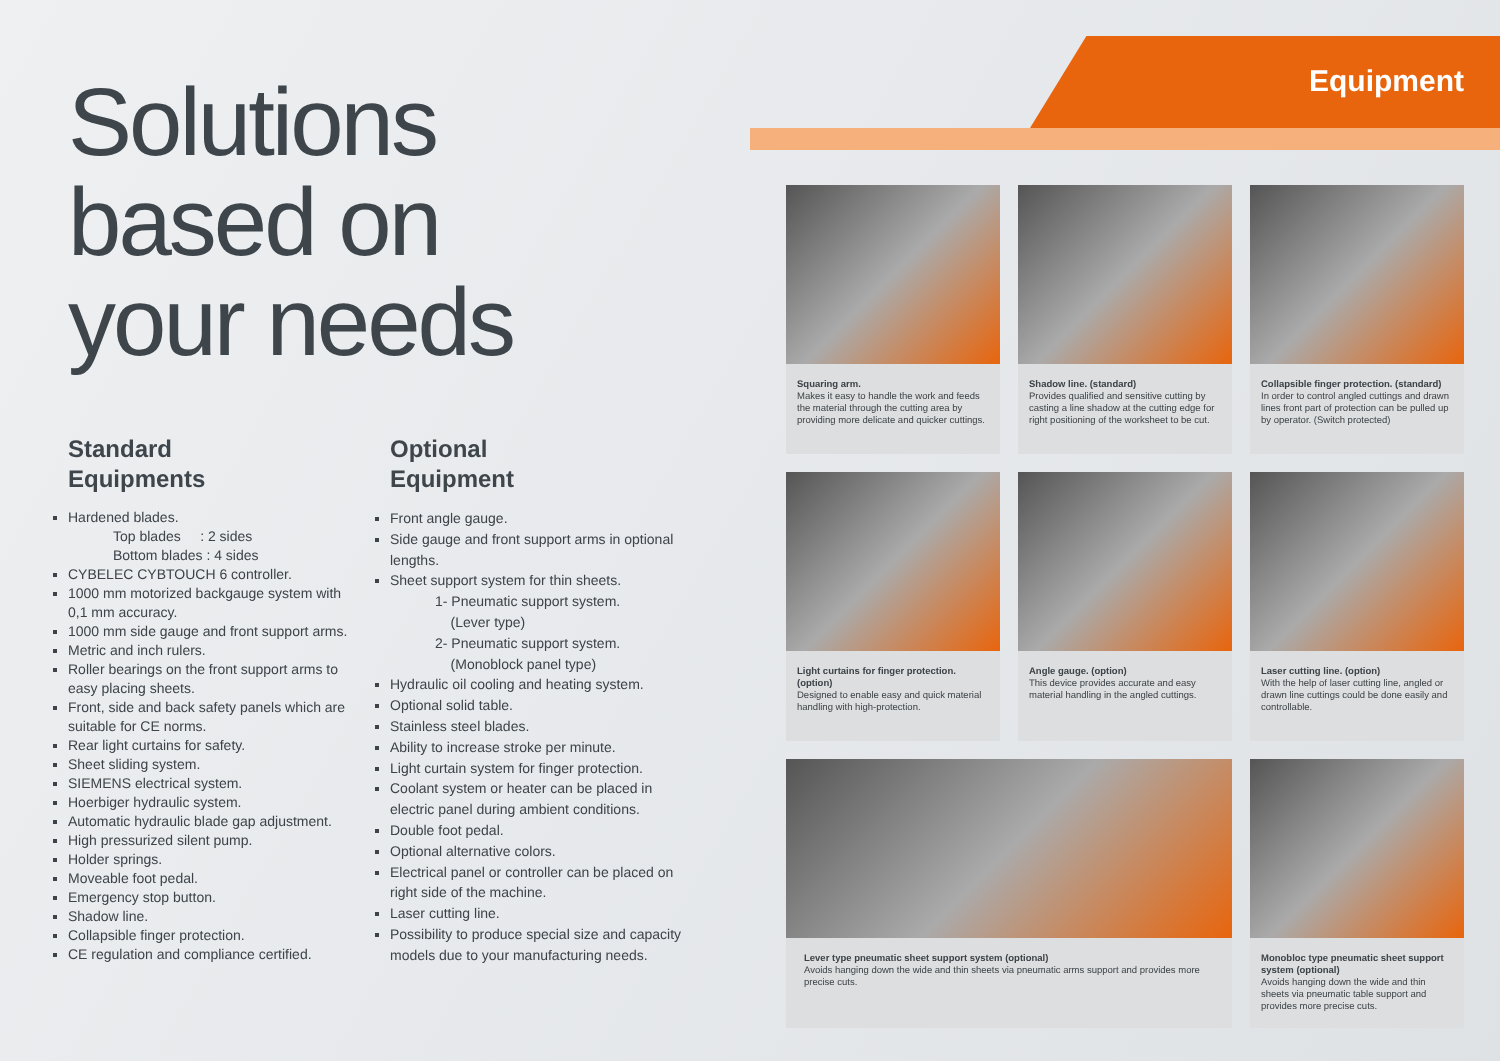Solutions
based on
your needs
Standard
Equipments
Hardened blades.
Top blades : 2 sides
Bottom blades : 4 sides
CYBELEC CYBTOUCH 6 controller.
1000 mm motorized backgauge system with 0,1 mm accuracy.
1000 mm side gauge and front support arms.
Metric and inch rulers.
Roller bearings on the front support arms to easy placing sheets.
Front, side and back safety panels which are suitable for CE norms.
Rear light curtains for safety.
Sheet sliding system.
SIEMENS electrical system.
Hoerbiger hydraulic system.
Automatic hydraulic blade gap adjustment.
High pressurized silent pump.
Holder springs.
Moveable foot pedal.
Emergency stop button.
Shadow line.
Collapsible finger protection.
CE regulation and compliance certified.
Optional
Equipment
Front angle gauge.
Side gauge and front support arms in optional lengths.
Sheet support system for thin sheets.
1- Pneumatic support system.
(Lever type)
2- Pneumatic support system.
(Monoblock panel type)
Hydraulic oil cooling and heating system.
Optional solid table.
Stainless steel blades.
Ability to increase stroke per minute.
Light curtain system for finger protection.
Coolant system or heater can be placed in electric panel during ambient conditions.
Double foot pedal.
Optional alternative colors.
Electrical panel or controller can be placed on right side of the machine.
Laser cutting line.
Possibility to produce special size and capacity models due to your manufacturing needs.
Equipment
Squaring arm.
Makes it easy to handle the work and feeds the material through the cutting area by providing more delicate and quicker cuttings.
Shadow line. (standard)
Provides qualified and sensitive cutting by casting a line shadow at the cutting edge for right positioning of the worksheet to be cut.
Collapsible finger protection. (standard)
In order to control angled cuttings and drawn lines front part of protection can be pulled up by operator. (Switch protected)
Light curtains for finger protection. (option)
Designed to enable easy and quick material handling with high-protection.
Angle gauge. (option)
This device provides accurate and easy material handling in the angled cuttings.
Laser cutting line. (option)
With the help of laser cutting line, angled or drawn line cuttings could be done easily and controllable.
Lever type pneumatic sheet support system (optional)
Avoids hanging down the wide and thin sheets via pneumatic arms support and provides more precise cuts.
Monobloc type pneumatic sheet support system (optional)
Avoids hanging down the wide and thin sheets via pneumatic table support and provides more precise cuts.